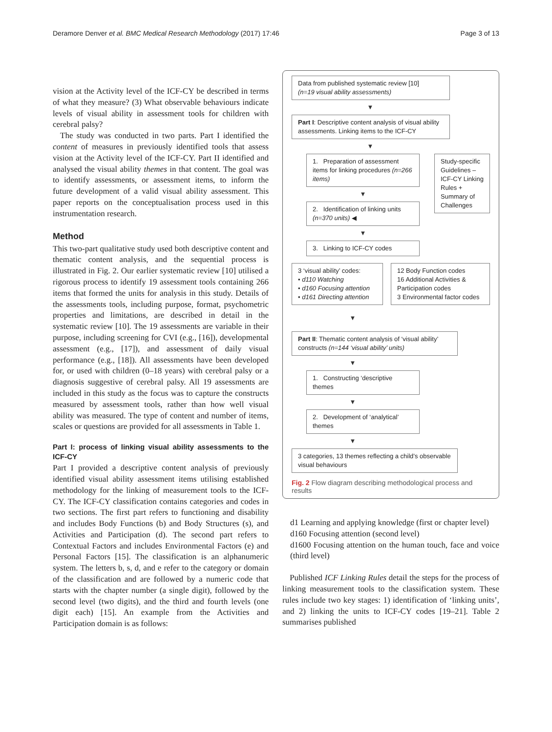Deramore Denver et al. BMC Medical Research Methodology (2017) 17:46 Page 3 of 13
vision at the Activity level of the ICF-CY be described in terms of what they measure? (3) What observable behaviours indicate levels of visual ability in assessment tools for children with cerebral palsy?
The study was conducted in two parts. Part I identified the content of measures in previously identified tools that assess vision at the Activity level of the ICF-CY. Part II identified and analysed the visual ability themes in that content. The goal was to identify assessments, or assessment items, to inform the future development of a valid visual ability assessment. This paper reports on the conceptualisation process used in this instrumentation research.
Method
This two-part qualitative study used both descriptive content and thematic content analysis, and the sequential process is illustrated in Fig. 2. Our earlier systematic review [10] utilised a rigorous process to identify 19 assessment tools containing 266 items that formed the units for analysis in this study. Details of the assessments tools, including purpose, format, psychometric properties and limitations, are described in detail in the systematic review [10]. The 19 assessments are variable in their purpose, including screening for CVI (e.g., [16]), developmental assessment (e.g., [17]), and assessment of daily visual performance (e.g., [18]). All assessments have been developed for, or used with children (0–18 years) with cerebral palsy or a diagnosis suggestive of cerebral palsy. All 19 assessments are included in this study as the focus was to capture the constructs measured by assessment tools, rather than how well visual ability was measured. The type of content and number of items, scales or questions are provided for all assessments in Table 1.
Part I: process of linking visual ability assessments to the ICF-CY
Part I provided a descriptive content analysis of previously identified visual ability assessment items utilising established methodology for the linking of measurement tools to the ICF-CY. The ICF-CY classification contains categories and codes in two sections. The first part refers to functioning and disability and includes Body Functions (b) and Body Structures (s), and Activities and Participation (d). The second part refers to Contextual Factors and includes Environmental Factors (e) and Personal Factors [15]. The classification is an alphanumeric system. The letters b, s, d, and e refer to the category or domain of the classification and are followed by a numeric code that starts with the chapter number (a single digit), followed by the second level (two digits), and the third and fourth levels (one digit each) [15]. An example from the Activities and Participation domain is as follows:
Data from published systematic review [10]
(n=19 visual ability assessments)
▼
Part I: Descriptive content analysis of visual ability assessments. Linking items to the ICF-CY
▼
1. Preparation of assessment items for linking procedures (n=266 items)
▼
2. Identification of linking units (n=370 units) ◀
▼
3. Linking to ICF-CY codes
Study-specific Guidelines – ICF-CY Linking Rules + Summary of Challenges
3 ‘visual ability’ codes:
• d110 Watching
• d160 Focusing attention
• d161 Directing attention
12 Body Function codes
16 Additional Activities & Participation codes
3 Environmental factor codes
▼
Part II: Thematic content analysis of ‘visual ability’ constructs (n=144 ‘visual ability’ units)
▼
1. Constructing ‘descriptive themes
▼
2. Development of ‘analytical’ themes
▼
3 categories, 13 themes reflecting a child’s observable visual behaviours
Fig. 2 Flow diagram describing methodological process and results
d1 Learning and applying knowledge (first or chapter level)
d160 Focusing attention (second level)
d1600 Focusing attention on the human touch, face and voice (third level)
Published ICF Linking Rules detail the steps for the process of linking measurement tools to the classification system. These rules include two key stages: 1) identification of ‘linking units’, and 2) linking the units to ICF-CY codes [19–21]. Table 2 summarises published